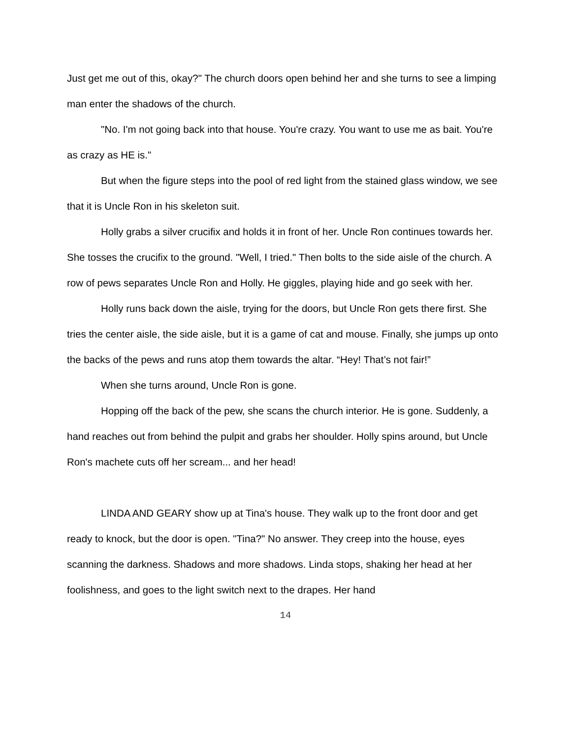Just get me out of this, okay?" The church doors open behind her and she turns to see a limping man enter the shadows of the church.
"No. I'm not going back into that house. You're crazy. You want to use me as bait. You're as crazy as HE is."
But when the figure steps into the pool of red light from the stained glass window, we see that it is Uncle Ron in his skeleton suit.
Holly grabs a silver crucifix and holds it in front of her. Uncle Ron continues towards her. She tosses the crucifix to the ground. "Well, I tried." Then bolts to the side aisle of the church. A row of pews separates Uncle Ron and Holly. He giggles, playing hide and go seek with her.
Holly runs back down the aisle, trying for the doors, but Uncle Ron gets there first. She tries the center aisle, the side aisle, but it is a game of cat and mouse. Finally, she jumps up onto the backs of the pews and runs atop them towards the altar. “Hey! That’s not fair!”
When she turns around, Uncle Ron is gone.
Hopping off the back of the pew, she scans the church interior. He is gone. Suddenly, a hand reaches out from behind the pulpit and grabs her shoulder. Holly spins around, but Uncle Ron's machete cuts off her scream... and her head!
LINDA AND GEARY show up at Tina's house. They walk up to the front door and get ready to knock, but the door is open. "Tina?" No answer. They creep into the house, eyes scanning the darkness. Shadows and more shadows. Linda stops, shaking her head at her foolishness, and goes to the light switch next to the drapes. Her hand
14